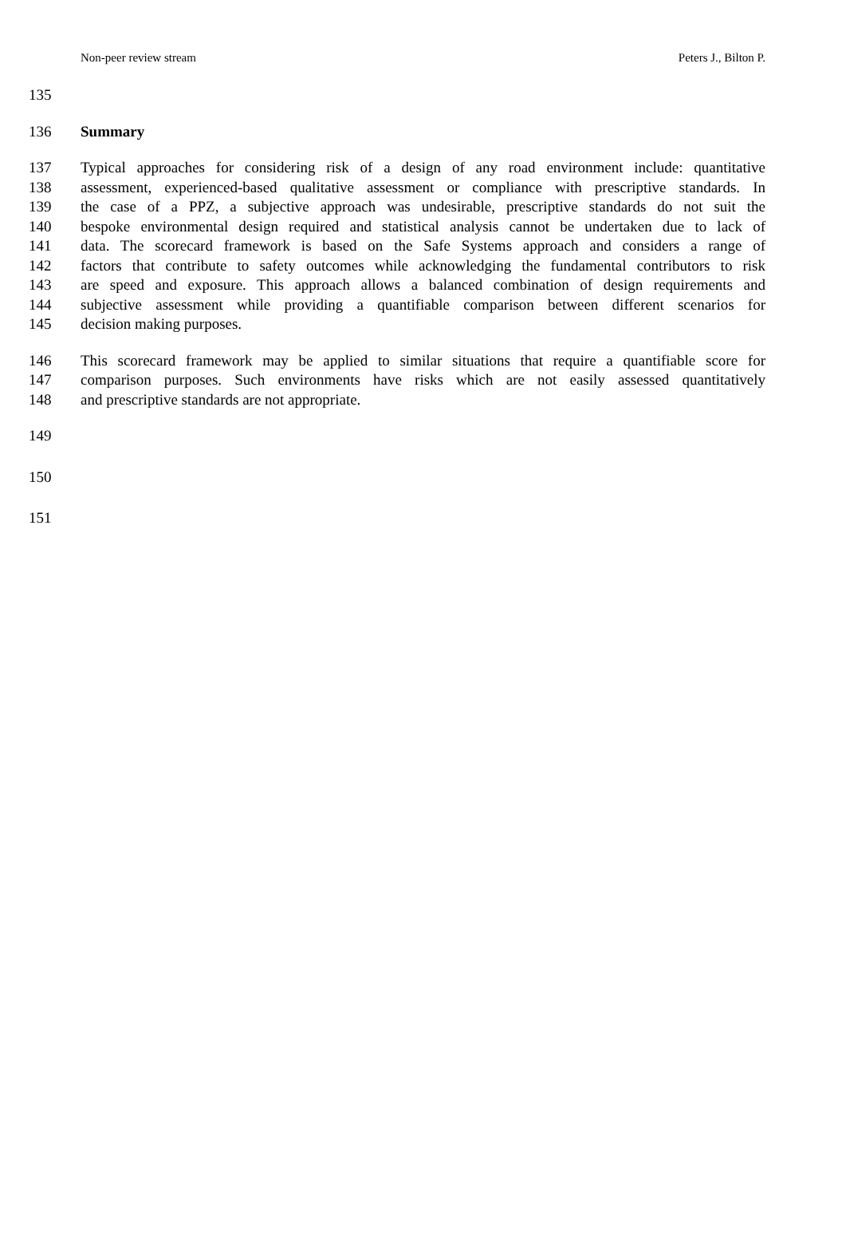Non-peer review stream Peters J., Bilton P.
135
136 Summary
137 Typical approaches for considering risk of a design of any road environment include: quantitative
138 assessment, experienced-based qualitative assessment or compliance with prescriptive standards. In
139 the case of a PPZ, a subjective approach was undesirable, prescriptive standards do not suit the
140 bespoke environmental design required and statistical analysis cannot be undertaken due to lack of
141 data. The scorecard framework is based on the Safe Systems approach and considers a range of
142 factors that contribute to safety outcomes while acknowledging the fundamental contributors to risk
143 are speed and exposure. This approach allows a balanced combination of design requirements and
144 subjective assessment while providing a quantifiable comparison between different scenarios for
145 decision making purposes.
146 This scorecard framework may be applied to similar situations that require a quantifiable score for
147 comparison purposes. Such environments have risks which are not easily assessed quantitatively
148 and prescriptive standards are not appropriate.
149
150
151